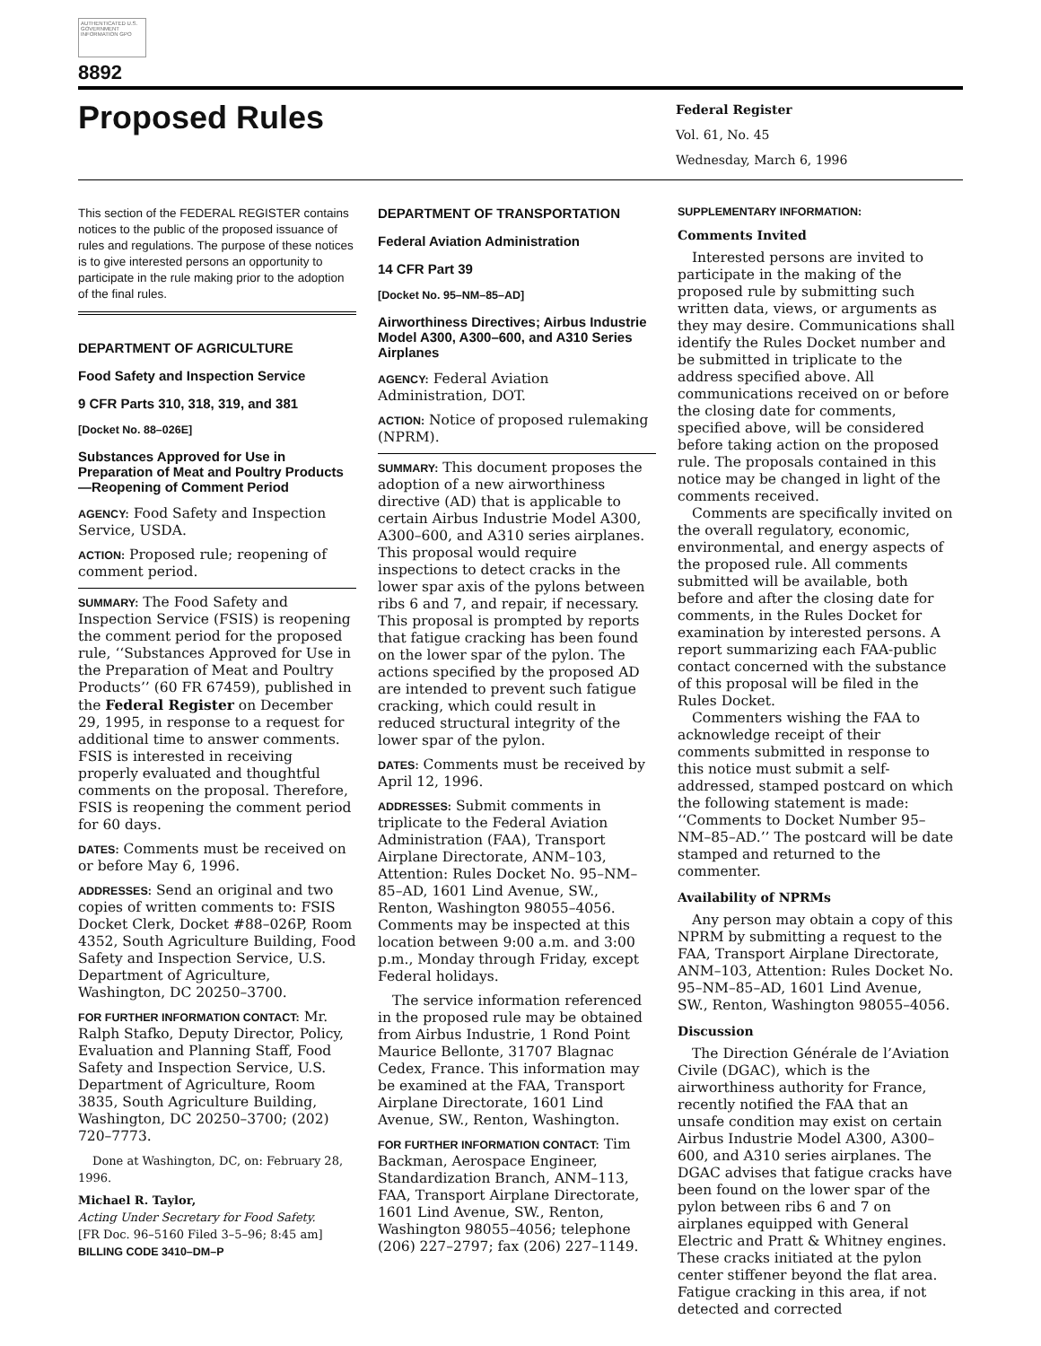AUTHENTICATED U.S. GOVERNMENT INFORMATION GPO
8892
Proposed Rules
Federal Register
Vol. 61, No. 45
Wednesday, March 6, 1996
This section of the FEDERAL REGISTER contains notices to the public of the proposed issuance of rules and regulations. The purpose of these notices is to give interested persons an opportunity to participate in the rule making prior to the adoption of the final rules.
DEPARTMENT OF AGRICULTURE
Food Safety and Inspection Service
9 CFR Parts 310, 318, 319, and 381
[Docket No. 88–026E]
Substances Approved for Use in Preparation of Meat and Poultry Products—Reopening of Comment Period
AGENCY: Food Safety and Inspection Service, USDA.
ACTION: Proposed rule; reopening of comment period.
SUMMARY: The Food Safety and Inspection Service (FSIS) is reopening the comment period for the proposed rule, ‘‘Substances Approved for Use in the Preparation of Meat and Poultry Products’’ (60 FR 67459), published in the Federal Register on December 29, 1995, in response to a request for additional time to answer comments. FSIS is interested in receiving properly evaluated and thoughtful comments on the proposal. Therefore, FSIS is reopening the comment period for 60 days.
DATES: Comments must be received on or before May 6, 1996.
ADDRESSES: Send an original and two copies of written comments to: FSIS Docket Clerk, Docket #88–026P, Room 4352, South Agriculture Building, Food Safety and Inspection Service, U.S. Department of Agriculture, Washington, DC 20250–3700.
FOR FURTHER INFORMATION CONTACT: Mr. Ralph Stafko, Deputy Director, Policy, Evaluation and Planning Staff, Food Safety and Inspection Service, U.S. Department of Agriculture, Room 3835, South Agriculture Building, Washington, DC 20250–3700; (202) 720–7773.
Done at Washington, DC, on: February 28, 1996.
Michael R. Taylor,
Acting Under Secretary for Food Safety.
[FR Doc. 96–5160 Filed 3–5–96; 8:45 am]
BILLING CODE 3410–DM–P
DEPARTMENT OF TRANSPORTATION
Federal Aviation Administration
14 CFR Part 39
[Docket No. 95–NM–85–AD]
Airworthiness Directives; Airbus Industrie Model A300, A300–600, and A310 Series Airplanes
AGENCY: Federal Aviation Administration, DOT.
ACTION: Notice of proposed rulemaking (NPRM).
SUMMARY: This document proposes the adoption of a new airworthiness directive (AD) that is applicable to certain Airbus Industrie Model A300, A300–600, and A310 series airplanes. This proposal would require inspections to detect cracks in the lower spar axis of the pylons between ribs 6 and 7, and repair, if necessary. This proposal is prompted by reports that fatigue cracking has been found on the lower spar of the pylon. The actions specified by the proposed AD are intended to prevent such fatigue cracking, which could result in reduced structural integrity of the lower spar of the pylon.
DATES: Comments must be received by April 12, 1996.
ADDRESSES: Submit comments in triplicate to the Federal Aviation Administration (FAA), Transport Airplane Directorate, ANM–103, Attention: Rules Docket No. 95–NM–85–AD, 1601 Lind Avenue, SW., Renton, Washington 98055–4056. Comments may be inspected at this location between 9:00 a.m. and 3:00 p.m., Monday through Friday, except Federal holidays.
The service information referenced in the proposed rule may be obtained from Airbus Industrie, 1 Rond Point Maurice Bellonte, 31707 Blagnac Cedex, France. This information may be examined at the FAA, Transport Airplane Directorate, 1601 Lind Avenue, SW., Renton, Washington.
FOR FURTHER INFORMATION CONTACT: Tim Backman, Aerospace Engineer, Standardization Branch, ANM–113, FAA, Transport Airplane Directorate, 1601 Lind Avenue, SW., Renton, Washington 98055–4056; telephone (206) 227–2797; fax (206) 227–1149.
SUPPLEMENTARY INFORMATION:
Comments Invited
Interested persons are invited to participate in the making of the proposed rule by submitting such written data, views, or arguments as they may desire. Communications shall identify the Rules Docket number and be submitted in triplicate to the address specified above. All communications received on or before the closing date for comments, specified above, will be considered before taking action on the proposed rule. The proposals contained in this notice may be changed in light of the comments received.
Comments are specifically invited on the overall regulatory, economic, environmental, and energy aspects of the proposed rule. All comments submitted will be available, both before and after the closing date for comments, in the Rules Docket for examination by interested persons. A report summarizing each FAA-public contact concerned with the substance of this proposal will be filed in the Rules Docket.
Commenters wishing the FAA to acknowledge receipt of their comments submitted in response to this notice must submit a self-addressed, stamped postcard on which the following statement is made: ‘‘Comments to Docket Number 95–NM–85–AD.’’ The postcard will be date stamped and returned to the commenter.
Availability of NPRMs
Any person may obtain a copy of this NPRM by submitting a request to the FAA, Transport Airplane Directorate, ANM–103, Attention: Rules Docket No. 95–NM–85–AD, 1601 Lind Avenue, SW., Renton, Washington 98055–4056.
Discussion
The Direction Générale de l’Aviation Civile (DGAC), which is the airworthiness authority for France, recently notified the FAA that an unsafe condition may exist on certain Airbus Industrie Model A300, A300–600, and A310 series airplanes. The DGAC advises that fatigue cracks have been found on the lower spar of the pylon between ribs 6 and 7 on airplanes equipped with General Electric and Pratt & Whitney engines. These cracks initiated at the pylon center stiffener beyond the flat area. Fatigue cracking in this area, if not detected and corrected